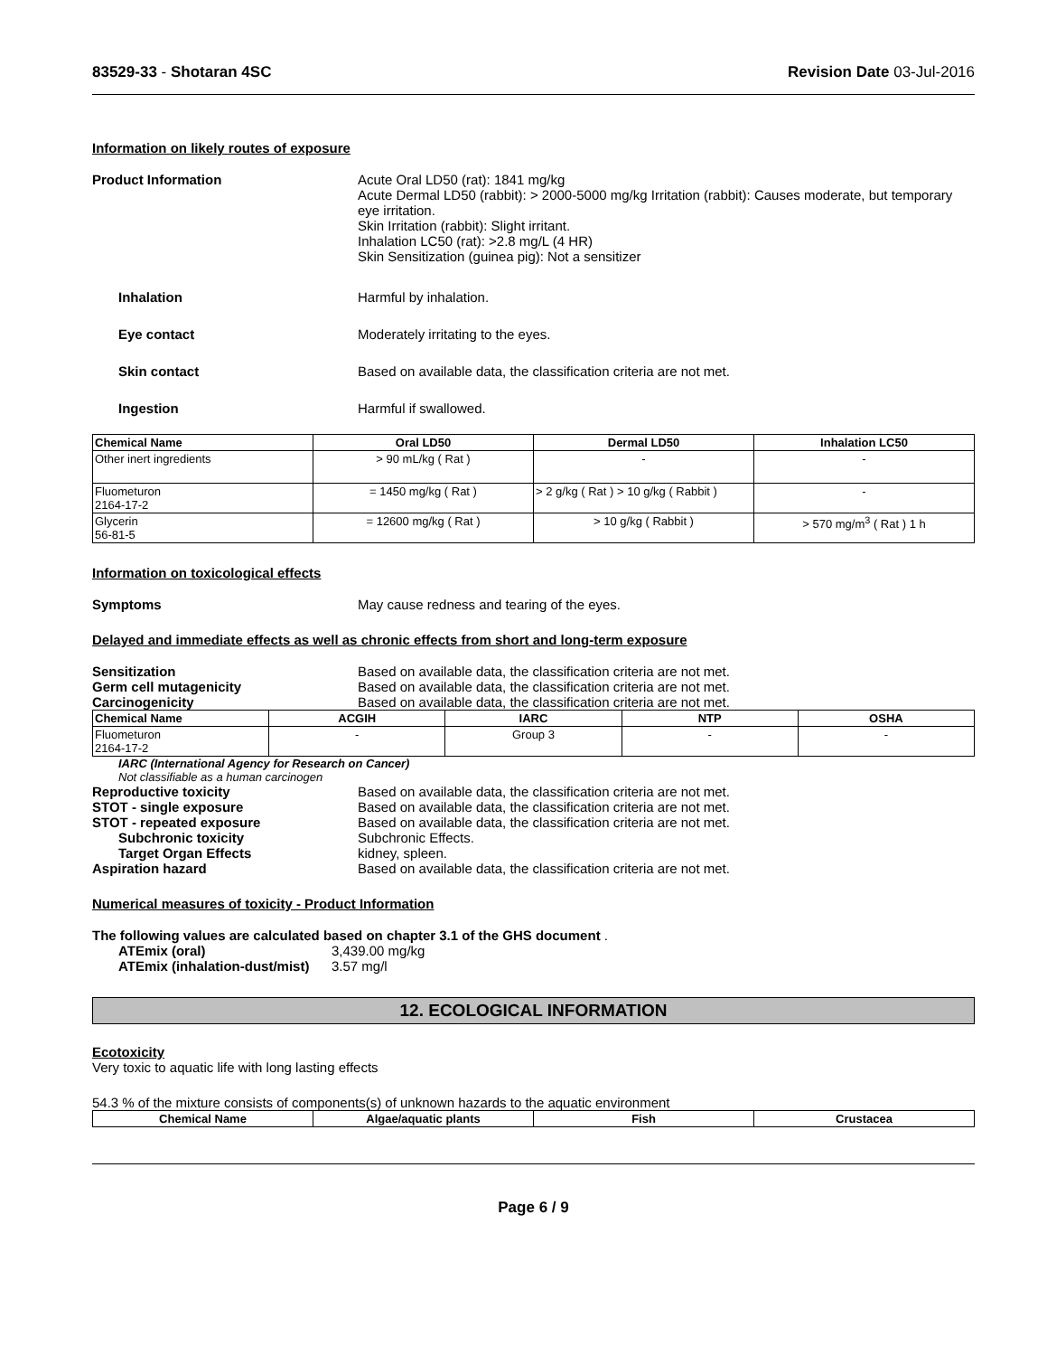83529-33 - Shotaran 4SC Revision Date 03-Jul-2016
Information on likely routes of exposure
Product Information Acute Oral LD50 (rat): 1841 mg/kg
Acute Dermal LD50 (rabbit): > 2000-5000 mg/kg Irritation (rabbit): Causes moderate, but temporary eye irritation.
Skin Irritation (rabbit): Slight irritant.
Inhalation LC50 (rat): >2.8 mg/L (4 HR)
Skin Sensitization (guinea pig): Not a sensitizer
Inhalation Harmful by inhalation.
Eye contact Moderately irritating to the eyes.
Skin contact Based on available data, the classification criteria are not met.
Ingestion Harmful if swallowed.
| Chemical Name | Oral LD50 | Dermal LD50 | Inhalation LC50 |
| --- | --- | --- | --- |
| Other inert ingredients | > 90 mL/kg ( Rat ) | - | - |
| Fluometuron 2164-17-2 | = 1450 mg/kg ( Rat ) | > 2 g/kg ( Rat ) > 10 g/kg ( Rabbit ) | - |
| Glycerin 56-81-5 | = 12600 mg/kg ( Rat ) | > 10 g/kg ( Rabbit ) | > 570 mg/m<sup>3</sup> ( Rat ) 1 h |
Information on toxicological effects
Symptoms May cause redness and tearing of the eyes.
Delayed and immediate effects as well as chronic effects from short and long-term exposure
Sensitization Based on available data, the classification criteria are not met.
Germ cell mutagenicity Based on available data, the classification criteria are not met.
Carcinogenicity Based on available data, the classification criteria are not met.
| Chemical Name | ACGIH | IARC | NTP | OSHA |
| --- | --- | --- | --- | --- |
| Fluometuron 2164-17-2 | - | Group 3 | - | - |
IARC (International Agency for Research on Cancer)
Not classifiable as a human carcinogen
Reproductive toxicity Based on available data, the classification criteria are not met.
STOT - single exposure Based on available data, the classification criteria are not met.
STOT - repeated exposure Based on available data, the classification criteria are not met.
Subchronic toxicity Subchronic Effects.
Target Organ Effects kidney, spleen.
Aspiration hazard Based on available data, the classification criteria are not met.
Numerical measures of toxicity - Product Information
The following values are calculated based on chapter 3.1 of the GHS document .
ATEmix (oral) 3,439.00 mg/kg
ATEmix (inhalation-dust/mist)
3.57 mg/l
12. ECOLOGICAL INFORMATION
Ecotoxicity
Very toxic to aquatic life with long lasting effects
54.3 % of the mixture consists of components(s) of unknown hazards to the aquatic environment
| Chemical Name | Algae/aquatic plants | Fish | Crustacea |
| --- | --- | --- | --- |
Page 6 / 9